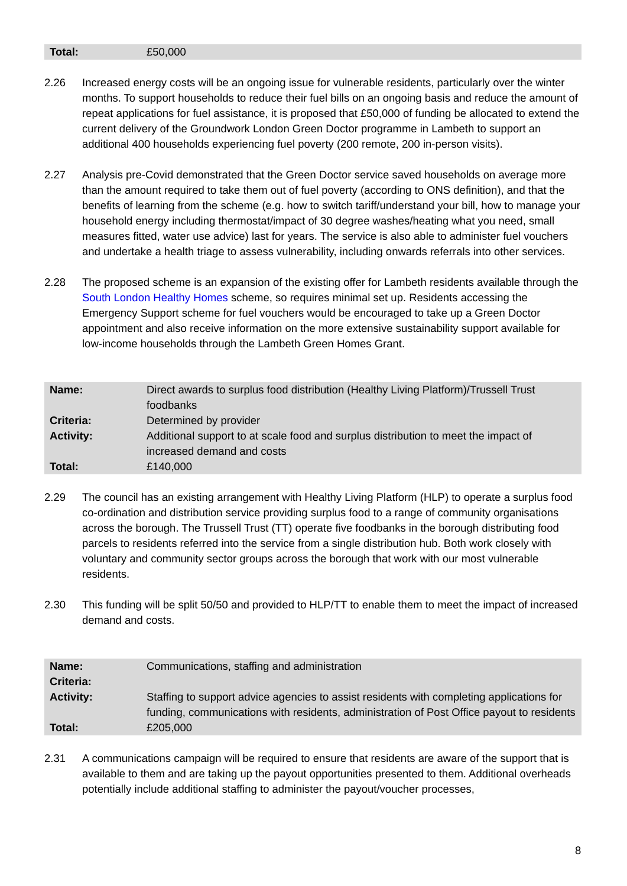| Total: | £50,000 |
2.26 Increased energy costs will be an ongoing issue for vulnerable residents, particularly over the winter months. To support households to reduce their fuel bills on an ongoing basis and reduce the amount of repeat applications for fuel assistance, it is proposed that £50,000 of funding be allocated to extend the current delivery of the Groundwork London Green Doctor programme in Lambeth to support an additional 400 households experiencing fuel poverty (200 remote, 200 in-person visits).
2.27 Analysis pre-Covid demonstrated that the Green Doctor service saved households on average more than the amount required to take them out of fuel poverty (according to ONS definition), and that the benefits of learning from the scheme (e.g. how to switch tariff/understand your bill, how to manage your household energy including thermostat/impact of 30 degree washes/heating what you need, small measures fitted, water use advice) last for years. The service is also able to administer fuel vouchers and undertake a health triage to assess vulnerability, including onwards referrals into other services.
2.28 The proposed scheme is an expansion of the existing offer for Lambeth residents available through the South London Healthy Homes scheme, so requires minimal set up. Residents accessing the Emergency Support scheme for fuel vouchers would be encouraged to take up a Green Doctor appointment and also receive information on the more extensive sustainability support available for low-income households through the Lambeth Green Homes Grant.
| Name: | Direct awards to surplus food distribution (Healthy Living Platform)/Trussell Trust foodbanks |
| Criteria: | Determined by provider |
| Activity: | Additional support to at scale food and surplus distribution to meet the impact of increased demand and costs |
| Total: | £140,000 |
2.29 The council has an existing arrangement with Healthy Living Platform (HLP) to operate a surplus food co-ordination and distribution service providing surplus food to a range of community organisations across the borough. The Trussell Trust (TT) operate five foodbanks in the borough distributing food parcels to residents referred into the service from a single distribution hub. Both work closely with voluntary and community sector groups across the borough that work with our most vulnerable residents.
2.30 This funding will be split 50/50 and provided to HLP/TT to enable them to meet the impact of increased demand and costs.
| Name: | Communications, staffing and administration |
| Criteria: | |
| Activity: | Staffing to support advice agencies to assist residents with completing applications for funding, communications with residents, administration of Post Office payout to residents |
| Total: | £205,000 |
2.31 A communications campaign will be required to ensure that residents are aware of the support that is available to them and are taking up the payout opportunities presented to them. Additional overheads potentially include additional staffing to administer the payout/voucher processes,
8